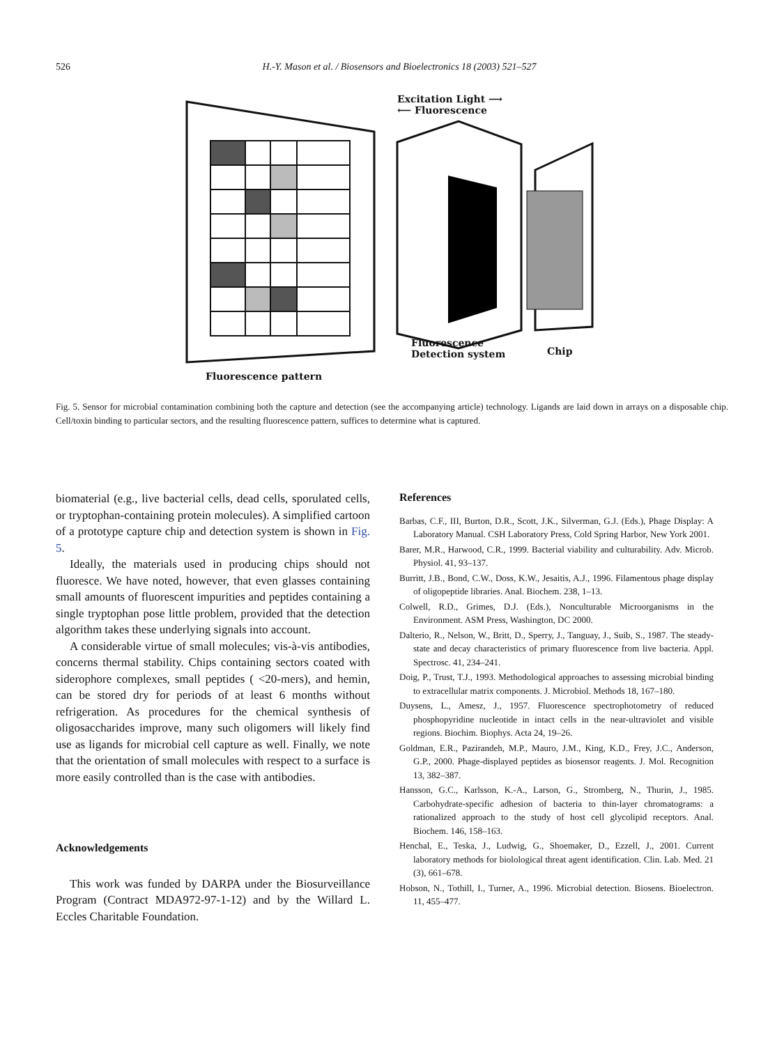526 H.-Y. Mason et al. / Biosensors and Bioelectronics 18 (2003) 521–527
Excitation Light ⟶
⟵ Fluorescence
Fluorescence
Detection system
Chip
Fluorescence pattern
Fig. 5. Sensor for microbial contamination combining both the capture and detection (see the accompanying article) technology. Ligands are laid down in arrays on a disposable chip. Cell/toxin binding to particular sectors, and the resulting fluorescence pattern, suffices to determine what is captured.
biomaterial (e.g., live bacterial cells, dead cells, sporulated cells, or tryptophan-containing protein molecules). A simplified cartoon of a prototype capture chip and detection system is shown in Fig. 5.
Ideally, the materials used in producing chips should not fluoresce. We have noted, however, that even glasses containing small amounts of fluorescent impurities and peptides containing a single tryptophan pose little problem, provided that the detection algorithm takes these underlying signals into account.
A considerable virtue of small molecules; vis-à-vis antibodies, concerns thermal stability. Chips containing sectors coated with siderophore complexes, small peptides ( <20-mers), and hemin, can be stored dry for periods of at least 6 months without refrigeration. As procedures for the chemical synthesis of oligosaccharides improve, many such oligomers will likely find use as ligands for microbial cell capture as well. Finally, we note that the orientation of small molecules with respect to a surface is more easily controlled than is the case with antibodies.
Acknowledgements
This work was funded by DARPA under the Biosurveillance Program (Contract MDA972-97-1-12) and by the Willard L. Eccles Charitable Foundation.
References
Barbas, C.F., III, Burton, D.R., Scott, J.K., Silverman, G.J. (Eds.), Phage Display: A Laboratory Manual. CSH Laboratory Press, Cold Spring Harbor, New York 2001.
Barer, M.R., Harwood, C.R., 1999. Bacterial viability and culturability. Adv. Microb. Physiol. 41, 93–137.
Burritt, J.B., Bond, C.W., Doss, K.W., Jesaitis, A.J., 1996. Filamentous phage display of oligopeptide libraries. Anal. Biochem. 238, 1–13.
Colwell, R.D., Grimes, D.J. (Eds.), Nonculturable Microorganisms in the Environment. ASM Press, Washington, DC 2000.
Dalterio, R., Nelson, W., Britt, D., Sperry, J., Tanguay, J., Suib, S., 1987. The steady-state and decay characteristics of primary fluorescence from live bacteria. Appl. Spectrosc. 41, 234–241.
Doig, P., Trust, T.J., 1993. Methodological approaches to assessing microbial binding to extracellular matrix components. J. Microbiol. Methods 18, 167–180.
Duysens, L., Amesz, J., 1957. Fluorescence spectrophotometry of reduced phosphopyridine nucleotide in intact cells in the near-ultraviolet and visible regions. Biochim. Biophys. Acta 24, 19–26.
Goldman, E.R., Pazirandeh, M.P., Mauro, J.M., King, K.D., Frey, J.C., Anderson, G.P., 2000. Phage-displayed peptides as biosensor reagents. J. Mol. Recognition 13, 382–387.
Hansson, G.C., Karlsson, K.-A., Larson, G., Stromberg, N., Thurin, J., 1985. Carbohydrate-specific adhesion of bacteria to thin-layer chromatograms: a rationalized approach to the study of host cell glycolipid receptors. Anal. Biochem. 146, 158–163.
Henchal, E., Teska, J., Ludwig, G., Shoemaker, D., Ezzell, J., 2001. Current laboratory methods for biolological threat agent identification. Clin. Lab. Med. 21 (3), 661–678.
Hobson, N., Tothill, I., Turner, A., 1996. Microbial detection. Biosens. Bioelectron. 11, 455–477.